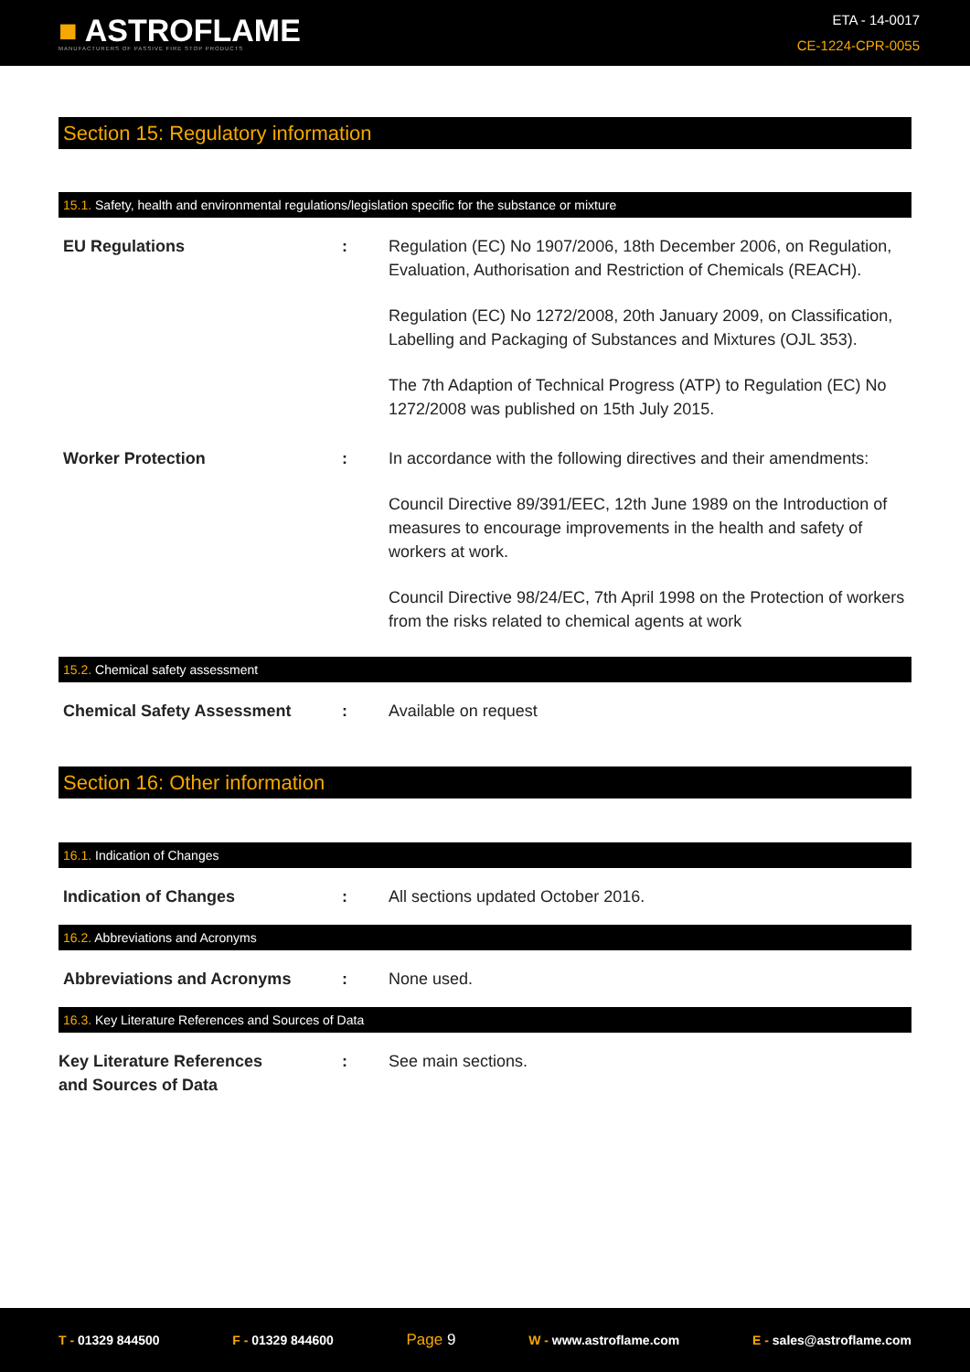■ ASTROFLAME
MANUFACTURERS OF PASSIVE FIRE STOP PRODUCTS
ETA - 14-0017
CE-1224-CPR-0055
Section 15: Regulatory information
15.1. Safety, health and environmental regulations/legislation specific for the substance or mixture
EU Regulations : Regulation (EC) No 1907/2006, 18th December 2006, on Regulation, Evaluation, Authorisation and Restriction of Chemicals (REACH).
Regulation (EC) No 1272/2008, 20th January 2009, on Classification, Labelling and Packaging of Substances and Mixtures (OJL 353).
The 7th Adaption of Technical Progress (ATP) to Regulation (EC) No 1272/2008 was published on 15th July 2015.
Worker Protection : In accordance with the following directives and their amendments:
Council Directive 89/391/EEC, 12th June 1989 on the Introduction of measures to encourage improvements in the health and safety of workers at work.
Council Directive 98/24/EC, 7th April 1998 on the Protection of workers from the risks related to chemical agents at work
15.2. Chemical safety assessment
Chemical Safety Assessment : Available on request
Section 16: Other information
16.1. Indication of Changes
Indication of Changes : All sections updated October 2016.
16.2. Abbreviations and Acronyms
Abbreviations and Acronyms : None used.
16.3. Key Literature References and Sources of Data
Key Literature References
and Sources of Data
: See main sections.
T - 01329 844500 F - 01329 844600 Page 9 W - www.astroflame.com E - sales@astroflame.com